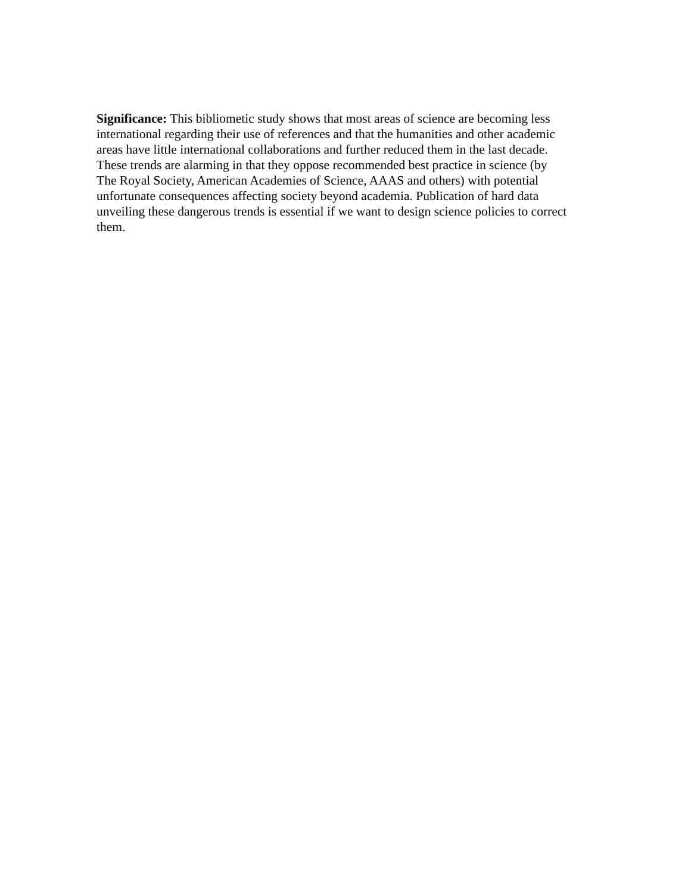Significance: This bibliometic study shows that most areas of science are becoming less
international regarding their use of references and that the humanities and other academic
areas have little international collaborations and further reduced them in the last decade.
These trends are alarming in that they oppose recommended best practice in science (by
The Royal Society, American Academies of Science, AAAS and others) with potential
unfortunate consequences affecting society beyond academia. Publication of hard data
unveiling these dangerous trends is essential if we want to design science policies to correct
them.